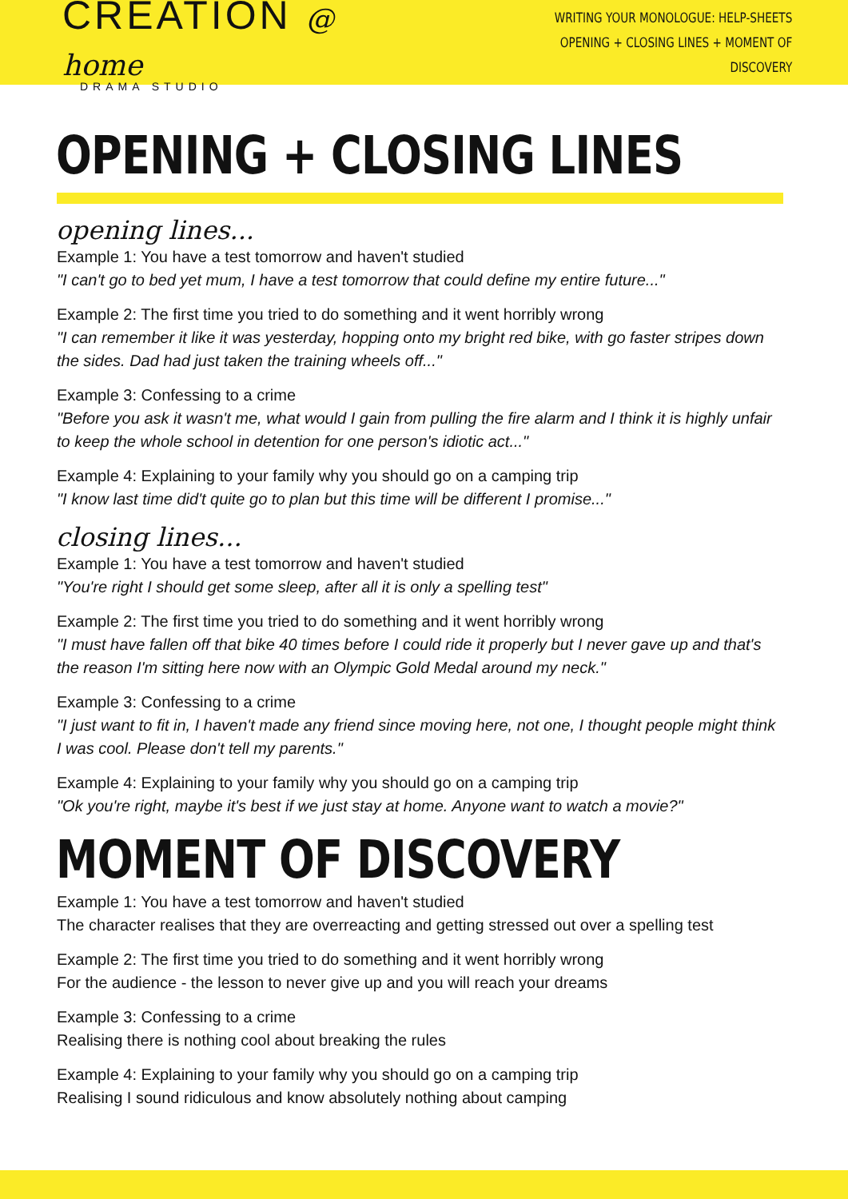CREATION @ home
DRAMA STUDIO
WRITING YOUR MONOLOGUE: HELP-SHEETS
OPENING + CLOSING LINES + MOMENT OF DISCOVERY
OPENING + CLOSING LINES
opening lines...
Example 1: You have a test tomorrow and haven't studied
"I can't go to bed yet mum, I have a test tomorrow that could define my entire future..."
Example 2: The first time you tried to do something and it went horribly wrong
"I can remember it like it was yesterday, hopping onto my bright red bike, with go faster stripes down the sides. Dad had just taken the training wheels off..."
Example 3: Confessing to a crime
"Before you ask it wasn't me, what would I gain from pulling the fire alarm and I think it is highly unfair to keep the whole school in detention for one person's idiotic act..."
Example 4: Explaining to your family why you should go on a camping trip
"I know last time did't quite go to plan but this time will be different I promise..."
closing lines...
Example 1: You have a test tomorrow and haven't studied
"You're right I should get some sleep, after all it is only a spelling test"
Example 2: The first time you tried to do something and it went horribly wrong
"I must have fallen off that bike 40 times before I could ride it properly but I never gave up and that's the reason I'm sitting here now with an Olympic Gold Medal around my neck."
Example 3: Confessing to a crime
"I just want to fit in, I haven't made any friend since moving here, not one, I thought people might think I was cool. Please don't tell my parents."
Example 4: Explaining to your family why you should go on a camping trip
"Ok you're right, maybe it's best if we just stay at home. Anyone want to watch a movie?"
MOMENT OF DISCOVERY
Example 1: You have a test tomorrow and haven't studied
The character realises that they are overreacting and getting stressed out over a spelling test
Example 2: The first time you tried to do something and it went horribly wrong
For the audience - the lesson to never give up and you will reach your dreams
Example 3: Confessing to a crime
Realising there is nothing cool about breaking the rules
Example 4: Explaining to your family why you should go on a camping trip
Realising I sound ridiculous and know absolutely nothing about camping